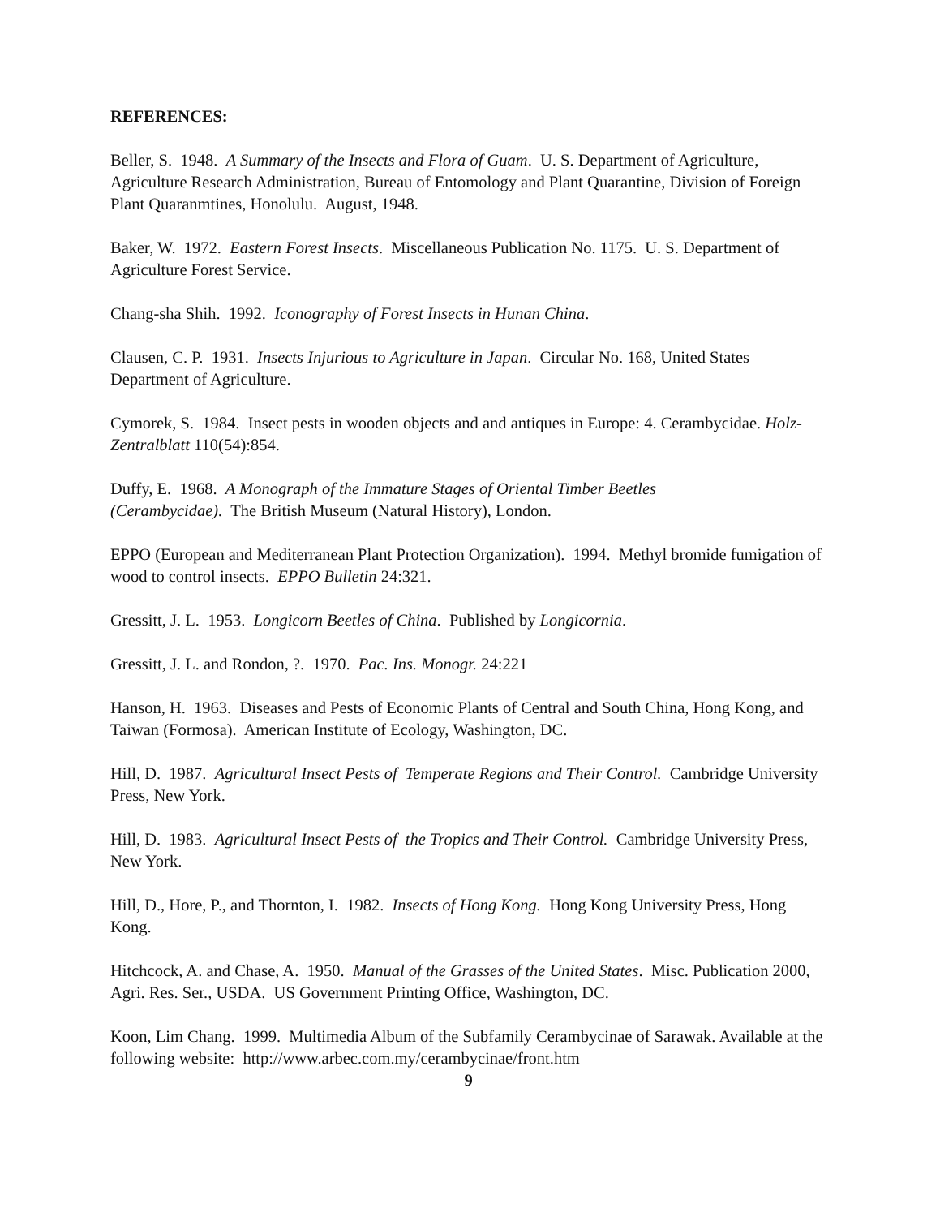REFERENCES:
Beller, S. 1948. A Summary of the Insects and Flora of Guam. U. S. Department of Agriculture, Agriculture Research Administration, Bureau of Entomology and Plant Quarantine, Division of Foreign Plant Quaranmtines, Honolulu. August, 1948.
Baker, W. 1972. Eastern Forest Insects. Miscellaneous Publication No. 1175. U. S. Department of Agriculture Forest Service.
Chang-sha Shih. 1992. Iconography of Forest Insects in Hunan China.
Clausen, C. P. 1931. Insects Injurious to Agriculture in Japan. Circular No. 168, United States Department of Agriculture.
Cymorek, S. 1984. Insect pests in wooden objects and and antiques in Europe: 4. Cerambycidae. Holz-Zentralblatt 110(54):854.
Duffy, E. 1968. A Monograph of the Immature Stages of Oriental Timber Beetles
(Cerambycidae). The British Museum (Natural History), London.
EPPO (European and Mediterranean Plant Protection Organization). 1994. Methyl bromide fumigation of wood to control insects. EPPO Bulletin 24:321.
Gressitt, J. L. 1953. Longicorn Beetles of China. Published by Longicornia.
Gressitt, J. L. and Rondon, ?. 1970. Pac. Ins. Monogr. 24:221
Hanson, H. 1963. Diseases and Pests of Economic Plants of Central and South China, Hong Kong, and Taiwan (Formosa). American Institute of Ecology, Washington, DC.
Hill, D. 1987. Agricultural Insect Pests of Temperate Regions and Their Control. Cambridge University Press, New York.
Hill, D. 1983. Agricultural Insect Pests of the Tropics and Their Control. Cambridge University Press, New York.
Hill, D., Hore, P., and Thornton, I. 1982. Insects of Hong Kong. Hong Kong University Press, Hong Kong.
Hitchcock, A. and Chase, A. 1950. Manual of the Grasses of the United States. Misc. Publication 2000, Agri. Res. Ser., USDA. US Government Printing Office, Washington, DC.
Koon, Lim Chang. 1999. Multimedia Album of the Subfamily Cerambycinae of Sarawak. Available at the following website: http://www.arbec.com.my/cerambycinae/front.htm
9